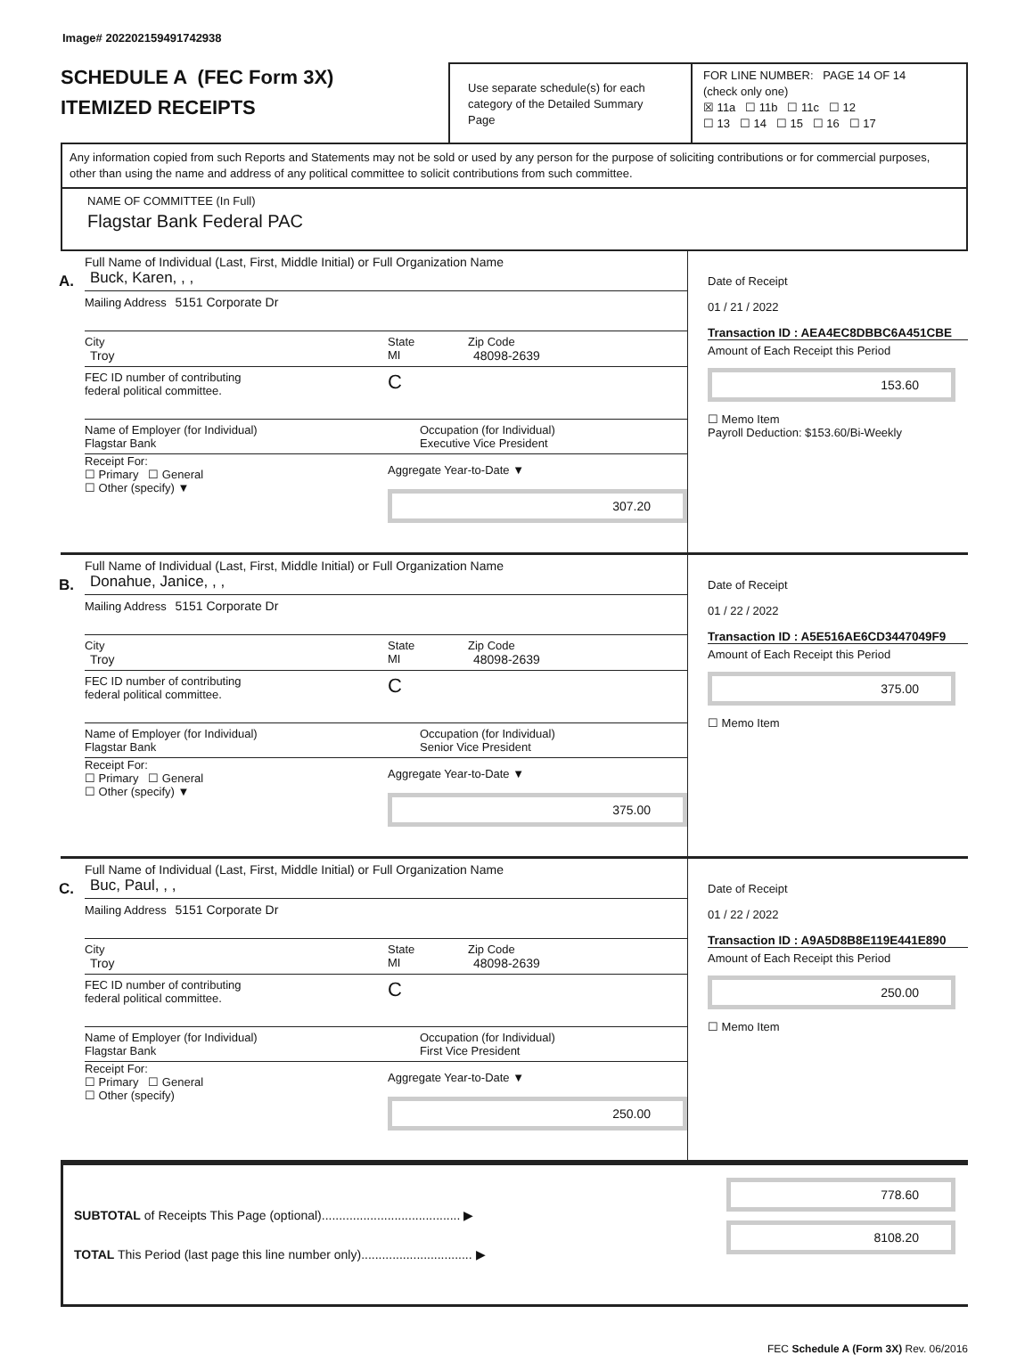Image# 202202159491742938
SCHEDULE A (FEC Form 3X)
ITEMIZED RECEIPTS
Use separate schedule(s) for each category of the Detailed Summary Page
FOR LINE NUMBER: PAGE 14 OF 14
(check only one)
☒ 11a ☐ 11b ☐ 11c ☐ 12
☐ 13 ☐ 14 ☐ 15 ☐ 16 ☐ 17
Any information copied from such Reports and Statements may not be sold or used by any person for the purpose of soliciting contributions or for commercial purposes, other than using the name and address of any political committee to solicit contributions from such committee.
NAME OF COMMITTEE (In Full)
Flagstar Bank Federal PAC
A.
Full Name of Individual (Last, First, Middle Initial) or Full Organization Name
Buck, Karen, , ,
Mailing Address 5151 Corporate Dr
City
Troy
State
MI
Zip Code
48098-2639
FEC ID number of contributing
federal political committee.
C
Name of Employer (for Individual)
Flagstar Bank
Occupation (for Individual)
Executive Vice President
Receipt For:
☐ Primary ☐ General
☐ Other (specify) ▼
Aggregate Year-to-Date ▼
307.20
Date of Receipt
01 / 21 / 2022
Transaction ID : AEA4EC8DBBC6A451CBE
Amount of Each Receipt this Period
153.60
☐ Memo Item
Payroll Deduction: $153.60/Bi-Weekly
B.
Full Name of Individual (Last, First, Middle Initial) or Full Organization Name
Donahue, Janice, , ,
Mailing Address 5151 Corporate Dr
City
Troy
State
MI
Zip Code
48098-2639
FEC ID number of contributing
federal political committee.
C
Name of Employer (for Individual)
Flagstar Bank
Occupation (for Individual)
Senior Vice President
Receipt For:
☐ Primary ☐ General
☐ Other (specify) ▼
Aggregate Year-to-Date ▼
375.00
Date of Receipt
01 / 22 / 2022
Transaction ID : A5E516AE6CD3447049F9
Amount of Each Receipt this Period
375.00
☐ Memo Item
C.
Full Name of Individual (Last, First, Middle Initial) or Full Organization Name
Buc, Paul, , ,
Mailing Address 5151 Corporate Dr
City
Troy
State
MI
Zip Code
48098-2639
FEC ID number of contributing
federal political committee.
C
Name of Employer (for Individual)
Flagstar Bank
Occupation (for Individual)
First Vice President
Receipt For:
☐ Primary ☐ General
☐ Other (specify)
Aggregate Year-to-Date ▼
250.00
Date of Receipt
01 / 22 / 2022
Transaction ID : A9A5D8B8E119E441E890
Amount of Each Receipt this Period
250.00
☐ Memo Item
SUBTOTAL of Receipts This Page (optional)........................................ ▶
TOTAL This Period (last page this line number only)................................ ▶
778.60
8108.20
FEC Schedule A (Form 3X) Rev. 06/2016